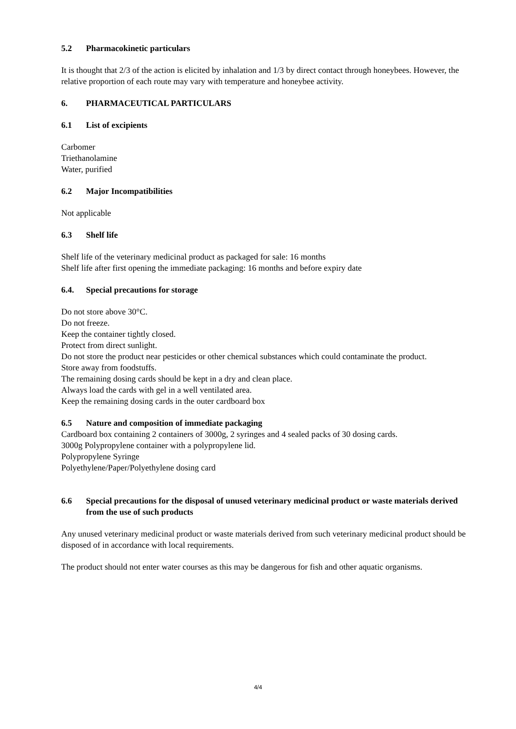5.2 Pharmacokinetic particulars
It is thought that 2/3 of the action is elicited by inhalation and 1/3 by direct contact through honeybees. However, the relative proportion of each route may vary with temperature and honeybee activity.
6. PHARMACEUTICAL PARTICULARS
6.1 List of excipients
Carbomer
Triethanolamine
Water, purified
6.2 Major Incompatibilities
Not applicable
6.3 Shelf life
Shelf life of the veterinary medicinal product as packaged for sale: 16 months
Shelf life after first opening the immediate packaging: 16 months and before expiry date
6.4. Special precautions for storage
Do not store above 30°C.
Do not freeze.
Keep the container tightly closed.
Protect from direct sunlight.
Do not store the product near pesticides or other chemical substances which could contaminate the product.
Store away from foodstuffs.
The remaining dosing cards should be kept in a dry and clean place.
Always load the cards with gel in a well ventilated area.
Keep the remaining dosing cards in the outer cardboard box
6.5 Nature and composition of immediate packaging
Cardboard box containing 2 containers of 3000g, 2 syringes and 4 sealed packs of 30 dosing cards.
3000g Polypropylene container with a polypropylene lid.
Polypropylene Syringe
Polyethylene/Paper/Polyethylene dosing card
6.6 Special precautions for the disposal of unused veterinary medicinal product or waste materials derived from the use of such products
Any unused veterinary medicinal product or waste materials derived from such veterinary medicinal product should be disposed of in accordance with local requirements.
The product should not enter water courses as this may be dangerous for fish and other aquatic organisms.
4/4